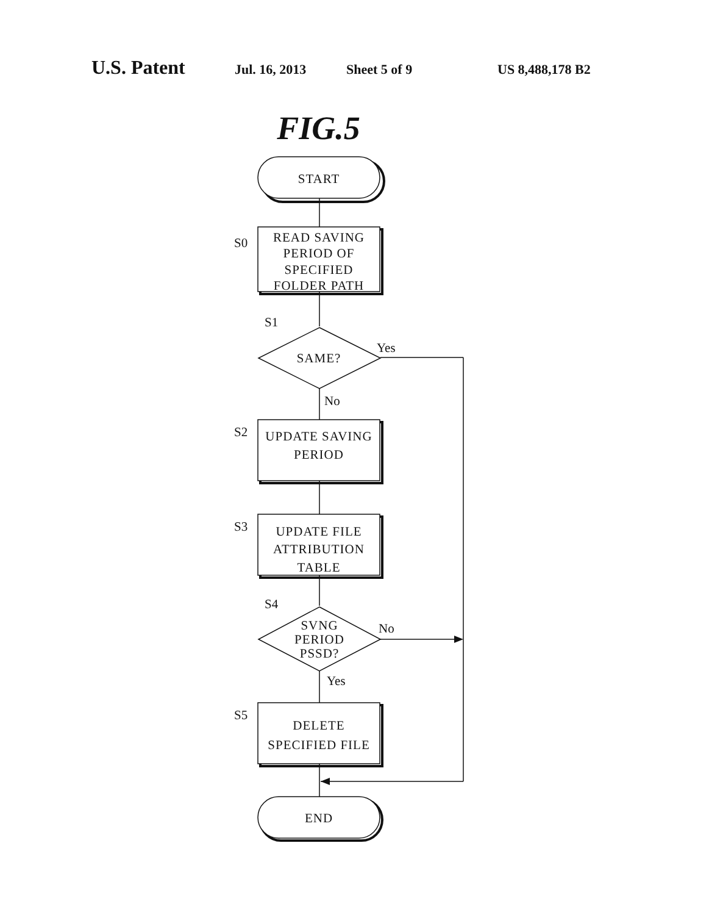U.S. Patent
Jul. 16, 2013 Sheet 5 of 9 US 8,488,178 B2
FIG.5
START
READ SAVING PERIOD OF SPECIFIED FOLDER PATH
S0
S1
SAME?
Yes
No
S2
UPDATE SAVING PERIOD
S3
UPDATE FILE ATTRIBUTION TABLE
S4
SVNG PERIOD PSSD?
No
Yes
S5
DELETE SPECIFIED FILE
END